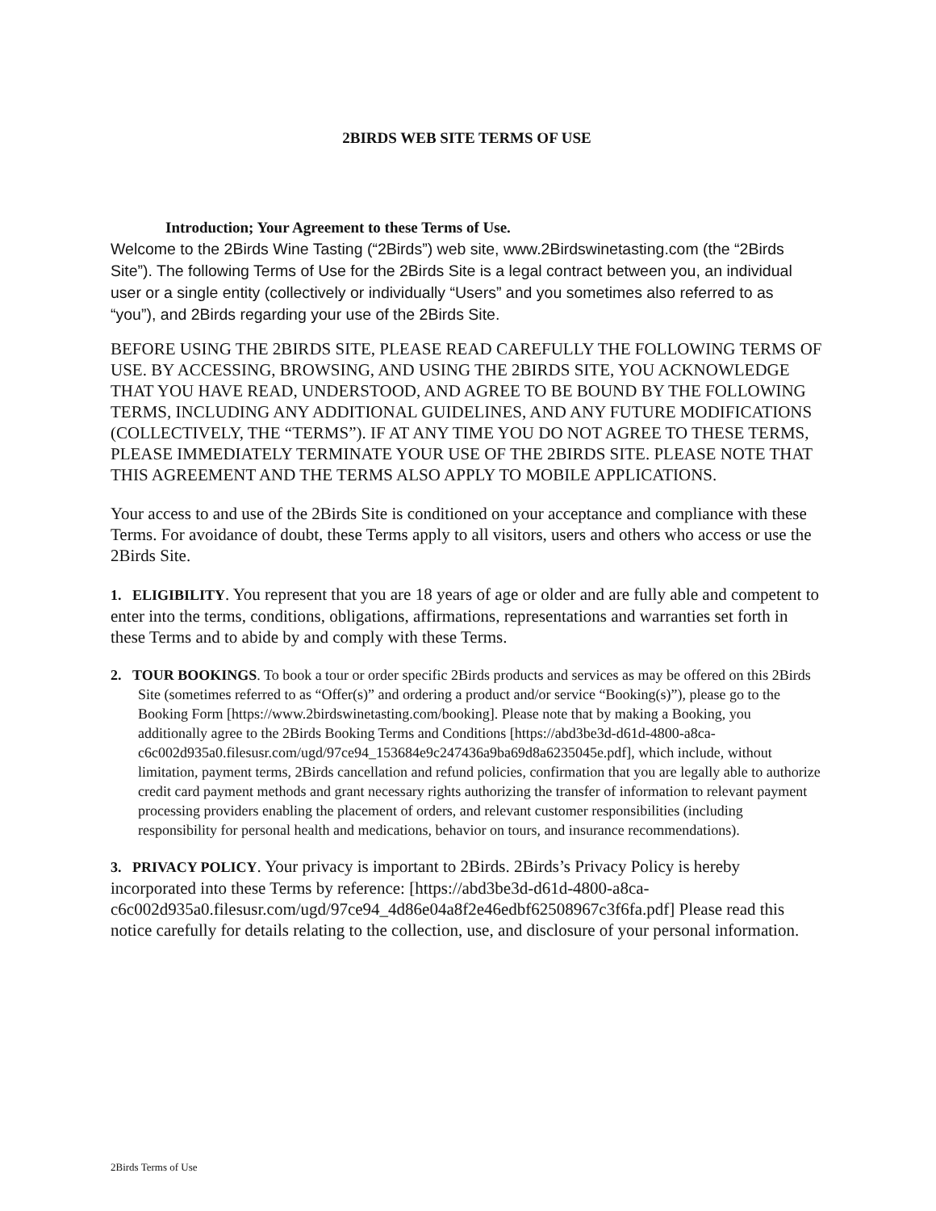2BIRDS WEB SITE TERMS OF USE
Introduction; Your Agreement to these Terms of Use.
Welcome to the 2Birds Wine Tasting (“2Birds”) web site, www.2Birdswinetasting.com (the “2Birds Site”). The following Terms of Use for the 2Birds Site is a legal contract between you, an individual user or a single entity (collectively or individually “Users” and you sometimes also referred to as “you”), and 2Birds regarding your use of the 2Birds Site.
BEFORE USING THE 2BIRDS SITE, PLEASE READ CAREFULLY THE FOLLOWING TERMS OF USE. BY ACCESSING, BROWSING, AND USING THE 2BIRDS SITE, YOU ACKNOWLEDGE THAT YOU HAVE READ, UNDERSTOOD, AND AGREE TO BE BOUND BY THE FOLLOWING TERMS, INCLUDING ANY ADDITIONAL GUIDELINES, AND ANY FUTURE MODIFICATIONS (COLLECTIVELY, THE “TERMS”). IF AT ANY TIME YOU DO NOT AGREE TO THESE TERMS, PLEASE IMMEDIATELY TERMINATE YOUR USE OF THE 2BIRDS SITE. PLEASE NOTE THAT THIS AGREEMENT AND THE TERMS ALSO APPLY TO MOBILE APPLICATIONS.
Your access to and use of the 2Birds Site is conditioned on your acceptance and compliance with these Terms. For avoidance of doubt, these Terms apply to all visitors, users and others who access or use the 2Birds Site.
1. ELIGIBILITY. You represent that you are 18 years of age or older and are fully able and competent to enter into the terms, conditions, obligations, affirmations, representations and warranties set forth in these Terms and to abide by and comply with these Terms.
2. TOUR BOOKINGS. To book a tour or order specific 2Birds products and services as may be offered on this 2Birds Site (sometimes referred to as “Offer(s)” and ordering a product and/or service “Booking(s)”), please go to the Booking Form [https://www.2birdswinetasting.com/booking]. Please note that by making a Booking, you additionally agree to the 2Birds Booking Terms and Conditions [https://abd3be3d-d61d-4800-a8ca-c6c002d935a0.filesusr.com/ugd/97ce94_153684e9c247436a9ba69d8a6235045e.pdf], which include, without limitation, payment terms, 2Birds cancellation and refund policies, confirmation that you are legally able to authorize credit card payment methods and grant necessary rights authorizing the transfer of information to relevant payment processing providers enabling the placement of orders, and relevant customer responsibilities (including responsibility for personal health and medications, behavior on tours, and insurance recommendations).
3. PRIVACY POLICY. Your privacy is important to 2Birds. 2Birds’s Privacy Policy is hereby incorporated into these Terms by reference: [https://abd3be3d-d61d-4800-a8ca-c6c002d935a0.filesusr.com/ugd/97ce94_4d86e04a8f2e46edbf62508967c3f6fa.pdf] Please read this notice carefully for details relating to the collection, use, and disclosure of your personal information.
2Birds Terms of Use